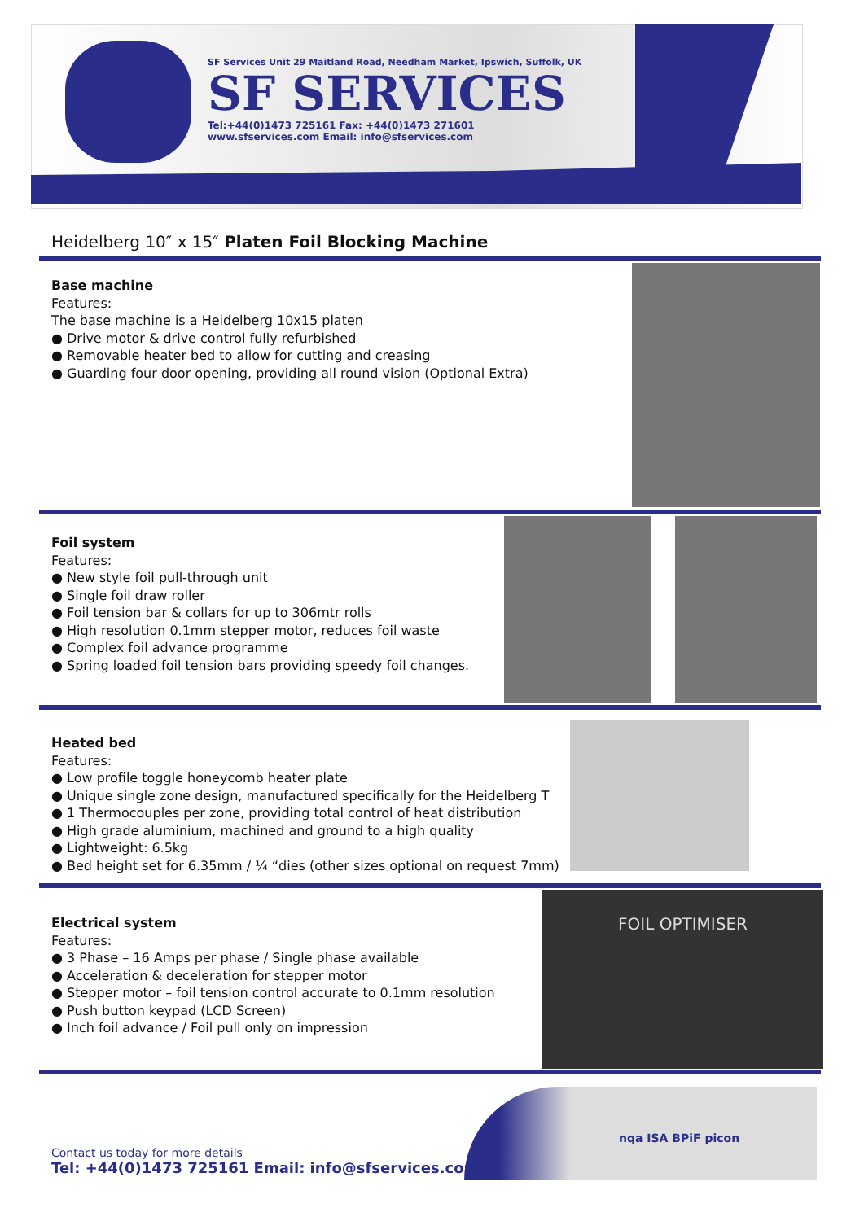SF Services Unit 29 Maitland Road, Needham Market, Ipswich, Suffolk, UK
SF SERVICES
Tel:+44(0)1473 725161 Fax: +44(0)1473 271601
www.sfservices.com Email: info@sfservices.com
Heidelberg 10″ x 15″ Platen Foil Blocking Machine
Base machine
Features:
The base machine is a Heidelberg 10x15 platen
● Drive motor & drive control fully refurbished
● Removable heater bed to allow for cutting and creasing
● Guarding four door opening, providing all round vision (Optional Extra)
Foil system
Features:
● New style foil pull-through unit
● Single foil draw roller
● Foil tension bar & collars for up to 306mtr rolls
● High resolution 0.1mm stepper motor, reduces foil waste
● Complex foil advance programme
● Spring loaded foil tension bars providing speedy foil changes.
Heated bed
Features:
● Low profile toggle honeycomb heater plate
● Unique single zone design, manufactured specifically for the Heidelberg T
● 1 Thermocouples per zone, providing total control of heat distribution
● High grade aluminium, machined and ground to a high quality
● Lightweight: 6.5kg
● Bed height set for 6.35mm / ¼ “dies (other sizes optional on request 7mm)
Electrical system
Features:
● 3 Phase – 16 Amps per phase / Single phase available
● Acceleration & deceleration for stepper motor
● Stepper motor – foil tension control accurate to 0.1mm resolution
● Push button keypad (LCD Screen)
● Inch foil advance / Foil pull only on impression
FOIL OPTIMISER
nqa ISA BPiF picon
Contact us today for more details
Tel: +44(0)1473 725161 Email: info@sfservices.com